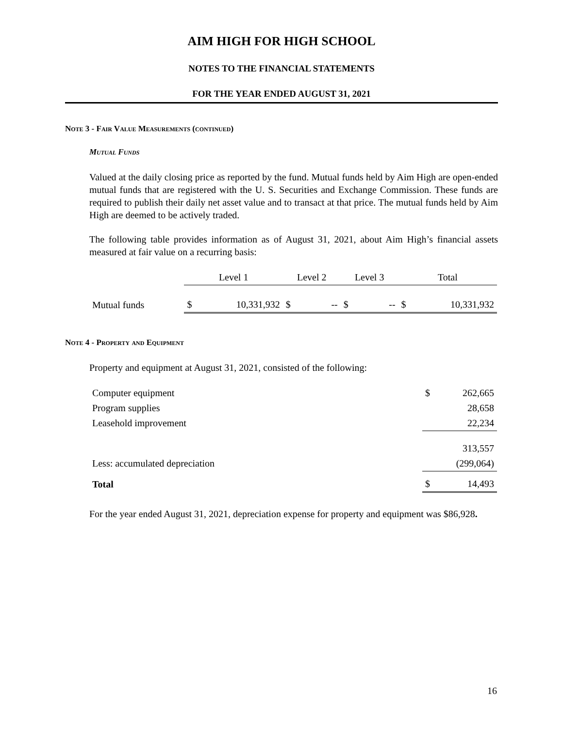AIM HIGH FOR HIGH SCHOOL
NOTES TO THE FINANCIAL STATEMENTS
FOR THE YEAR ENDED AUGUST 31, 2021
Note 3 - Fair Value Measurements (continued)
Mutual Funds
Valued at the daily closing price as reported by the fund. Mutual funds held by Aim High are open-ended mutual funds that are registered with the U. S. Securities and Exchange Commission. These funds are required to publish their daily net asset value and to transact at that price. The mutual funds held by Aim High are deemed to be actively traded.
The following table provides information as of August 31, 2021, about Aim High’s financial assets measured at fair value on a recurring basis:
| | Level 1 | | Level 2 | | Level 3 | | Total | |
| --- | --- | --- | --- | --- | --- | --- | --- | --- |
| Mutual funds | $ | 10,331,932 | $ | -- | $ | -- | $ | 10,331,932 |
Note 4 - Property and Equipment
Property and equipment at August 31, 2021, consisted of the following:
| Computer equipment | $ | 262,665 |
| Program supplies | | 28,658 |
| Leasehold improvement | | 22,234 |
| | | 313,557 |
| Less: accumulated depreciation | | (299,064) |
| Total | $ | 14,493 |
For the year ended August 31, 2021, depreciation expense for property and equipment was $86,928.
16